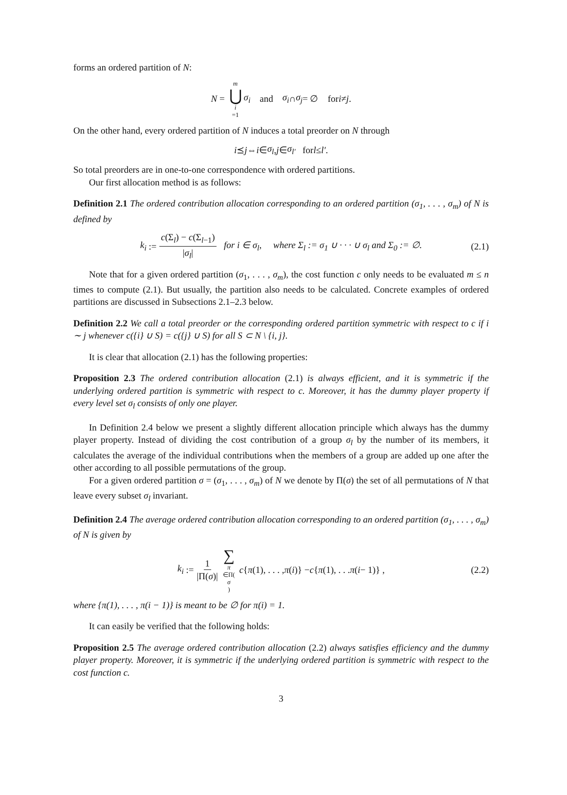forms an ordered partition of N:
N = m ⋃ i =1 σ<sub>i</sub> and σ<sub>i</sub> ∩ σ<sub>j</sub> = ∅ for i ≠ j.
On the other hand, every ordered partition of N induces a total preorder on N through
i ⪯ j ⇔ i ∈ σ<sub>l</sub>, j ∈ σ<sub>l′</sub> for l ≤ l′.
So total preorders are in one-to-one correspondence with ordered partitions.
Our first allocation method is as follows:
Definition 2.1 The ordered contribution allocation corresponding to an ordered partition (σ<sub>1</sub>, . . . , σ<sub>m</sub>) of N is defined by
k<sub>i</sub> := c(Σ<sub>l</sub>) − c(Σ<sub>l−1</sub>) |σ<sub>l</sub>| for i ∈ σ<sub>l</sub>, where Σ<sub>l</sub> := σ<sub>1</sub> ∪ · · · ∪ σ<sub>l</sub> and Σ<sub>0</sub> := ∅. (2.1)
Note that for a given ordered partition (σ<sub>1</sub>, . . . , σ<sub>m</sub>), the cost function c only needs to be evaluated m ≤ n times to compute (2.1). But usually, the partition also needs to be calculated. Concrete examples of ordered partitions are discussed in Subsections 2.1–2.3 below.
Definition 2.2 We call a total preorder or the corresponding ordered partition symmetric with respect to c if i ∼ j whenever c({i} ∪ S) = c({j} ∪ S) for all S ⊂ N \ {i, j}.
It is clear that allocation (2.1) has the following properties:
Proposition 2.3 The ordered contribution allocation (2.1) is always efficient, and it is symmetric if the underlying ordered partition is symmetric with respect to c. Moreover, it has the dummy player property if every level set σ<sub>l</sub> consists of only one player.
In Definition 2.4 below we present a slightly different allocation principle which always has the dummy player property. Instead of dividing the cost contribution of a group σ<sub>l</sub> by the number of its members, it calculates the average of the individual contributions when the members of a group are added up one after the other according to all possible permutations of the group.
For a given ordered partition σ = (σ<sub>1</sub>, . . . , σ<sub>m</sub>) of N we denote by Π(σ) the set of all permutations of N that leave every subset σ<sub>l</sub> invariant.
Definition 2.4 The average ordered contribution allocation corresponding to an ordered partition (σ<sub>1</sub>, . . . , σ<sub>m</sub>) of N is given by
k<sub>i</sub> := 1 |Π(σ)| ∑ π ∈Π(σ) c { π (1), . . . , π (i)} − c { π (1), . . . π (i − 1)} , (2.2)
where {π(1), . . . , π(i − 1)} is meant to be ∅ for π(i) = 1.
It can easily be verified that the following holds:
Proposition 2.5 The average ordered contribution allocation (2.2) always satisfies efficiency and the dummy player property. Moreover, it is symmetric if the underlying ordered partition is symmetric with respect to the cost function c.
3